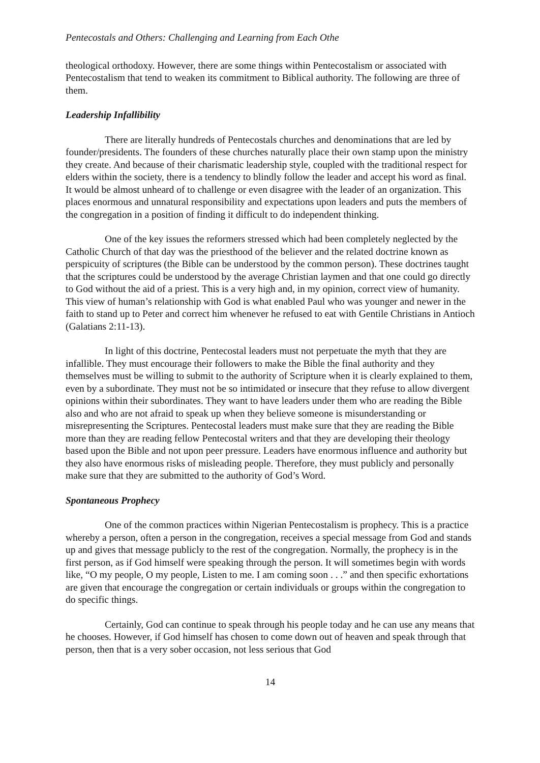Pentecostals and Others: Challenging and Learning from Each Othe
theological orthodoxy. However, there are some things within Pentecostalism or associated with Pentecostalism that tend to weaken its commitment to Biblical authority. The following are three of them.
Leadership Infallibility
There are literally hundreds of Pentecostals churches and denominations that are led by founder/presidents. The founders of these churches naturally place their own stamp upon the ministry they create. And because of their charismatic leadership style, coupled with the traditional respect for elders within the society, there is a tendency to blindly follow the leader and accept his word as final. It would be almost unheard of to challenge or even disagree with the leader of an organization. This places enormous and unnatural responsibility and expectations upon leaders and puts the members of the congregation in a position of finding it difficult to do independent thinking.
One of the key issues the reformers stressed which had been completely neglected by the Catholic Church of that day was the priesthood of the believer and the related doctrine known as perspicuity of scriptures (the Bible can be understood by the common person). These doctrines taught that the scriptures could be understood by the average Christian laymen and that one could go directly to God without the aid of a priest. This is a very high and, in my opinion, correct view of humanity. This view of human’s relationship with God is what enabled Paul who was younger and newer in the faith to stand up to Peter and correct him whenever he refused to eat with Gentile Christians in Antioch (Galatians 2:11-13).
In light of this doctrine, Pentecostal leaders must not perpetuate the myth that they are infallible. They must encourage their followers to make the Bible the final authority and they themselves must be willing to submit to the authority of Scripture when it is clearly explained to them, even by a subordinate. They must not be so intimidated or insecure that they refuse to allow divergent opinions within their subordinates. They want to have leaders under them who are reading the Bible also and who are not afraid to speak up when they believe someone is misunderstanding or misrepresenting the Scriptures. Pentecostal leaders must make sure that they are reading the Bible more than they are reading fellow Pentecostal writers and that they are developing their theology based upon the Bible and not upon peer pressure. Leaders have enormous influence and authority but they also have enormous risks of misleading people. Therefore, they must publicly and personally make sure that they are submitted to the authority of God’s Word.
Spontaneous Prophecy
One of the common practices within Nigerian Pentecostalism is prophecy. This is a practice whereby a person, often a person in the congregation, receives a special message from God and stands up and gives that message publicly to the rest of the congregation. Normally, the prophecy is in the first person, as if God himself were speaking through the person. It will sometimes begin with words like, “O my people, O my people, Listen to me. I am coming soon . . .” and then specific exhortations are given that encourage the congregation or certain individuals or groups within the congregation to do specific things.
Certainly, God can continue to speak through his people today and he can use any means that he chooses. However, if God himself has chosen to come down out of heaven and speak through that person, then that is a very sober occasion, not less serious that God
14